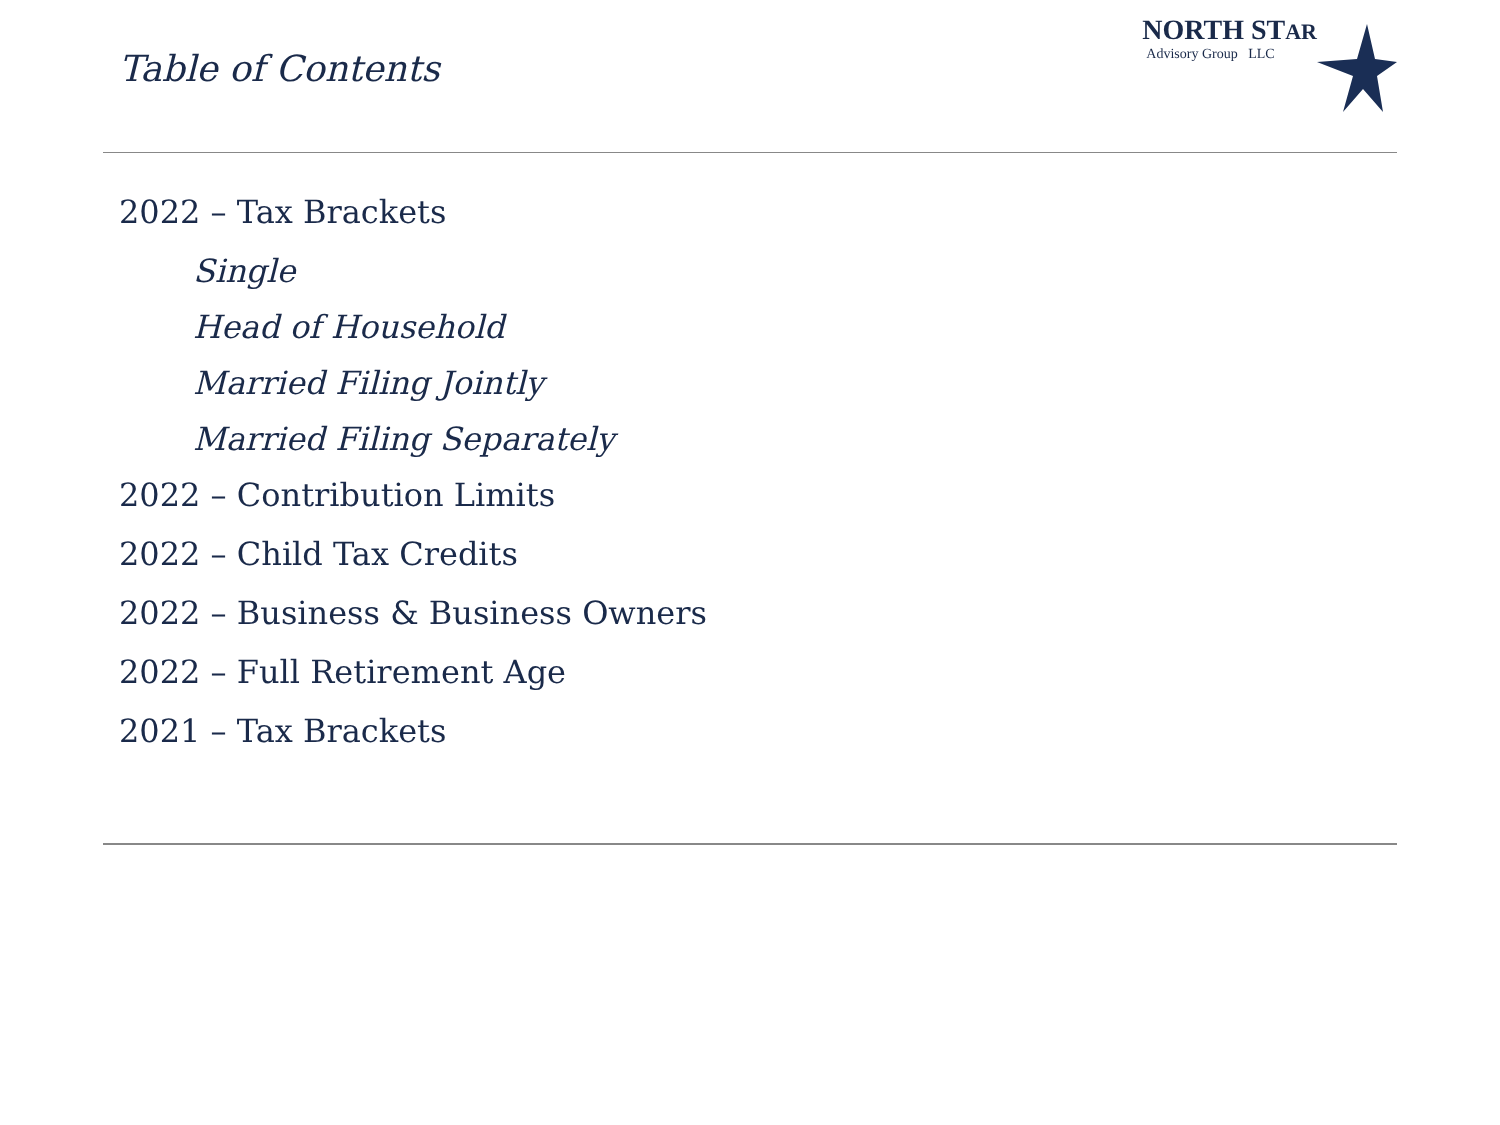Table of Contents
NORTH STAR
Advisory Group LLC
2022 – Tax Brackets
Single
Head of Household
Married Filing Jointly
Married Filing Separately
2022 – Contribution Limits
2022 – Child Tax Credits
2022 – Business & Business Owners
2022 – Full Retirement Age
2021 – Tax Brackets